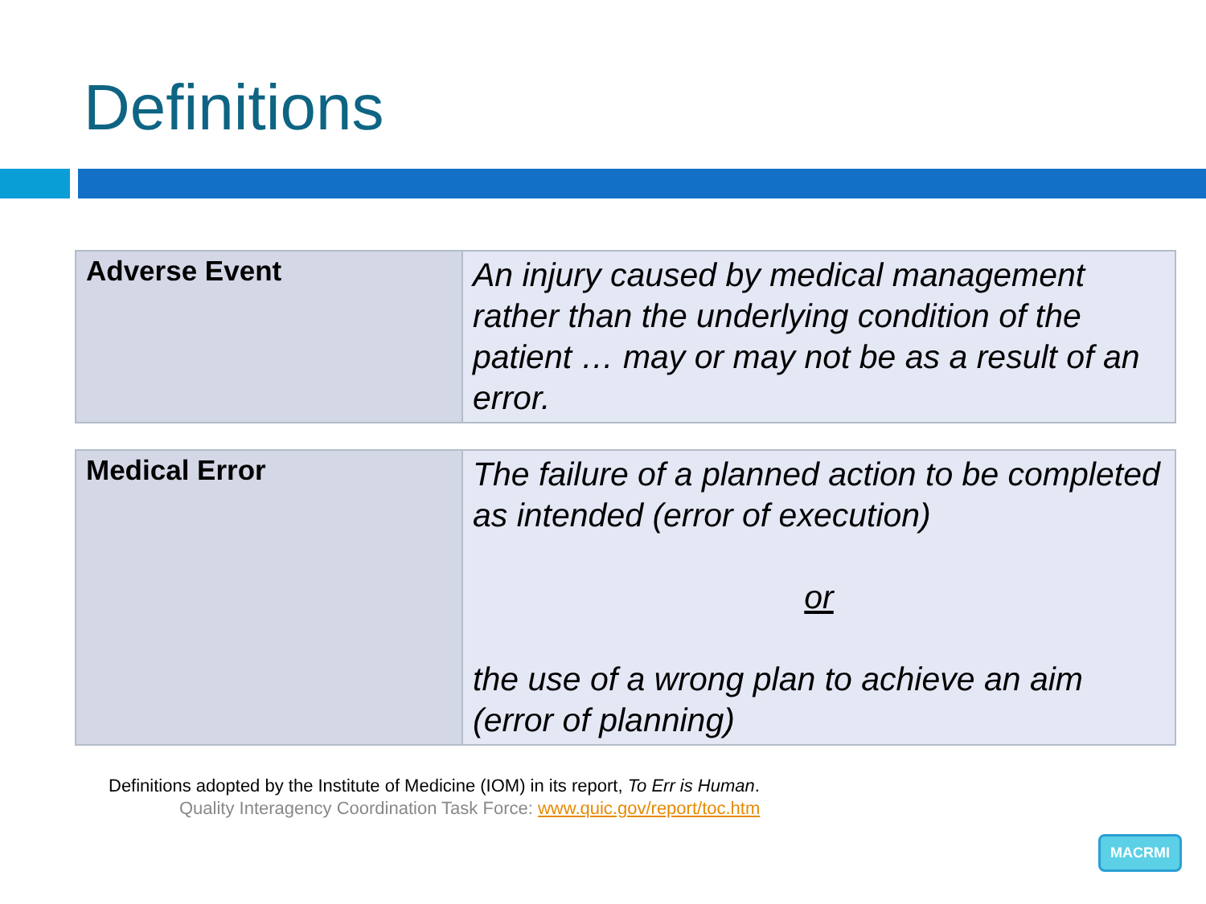Definitions
| Adverse Event | An injury caused by medical management rather than the underlying condition of the patient … may or may not be as a result of an error. |
| Medical Error | The failure of a planned action to be completed as intended (error of execution) or the use of a wrong plan to achieve an aim (error of planning) |
Definitions adopted by the Institute of Medicine (IOM) in its report, To Err is Human.
Quality Interagency Coordination Task Force: www.quic.gov/report/toc.htm
MACRMI